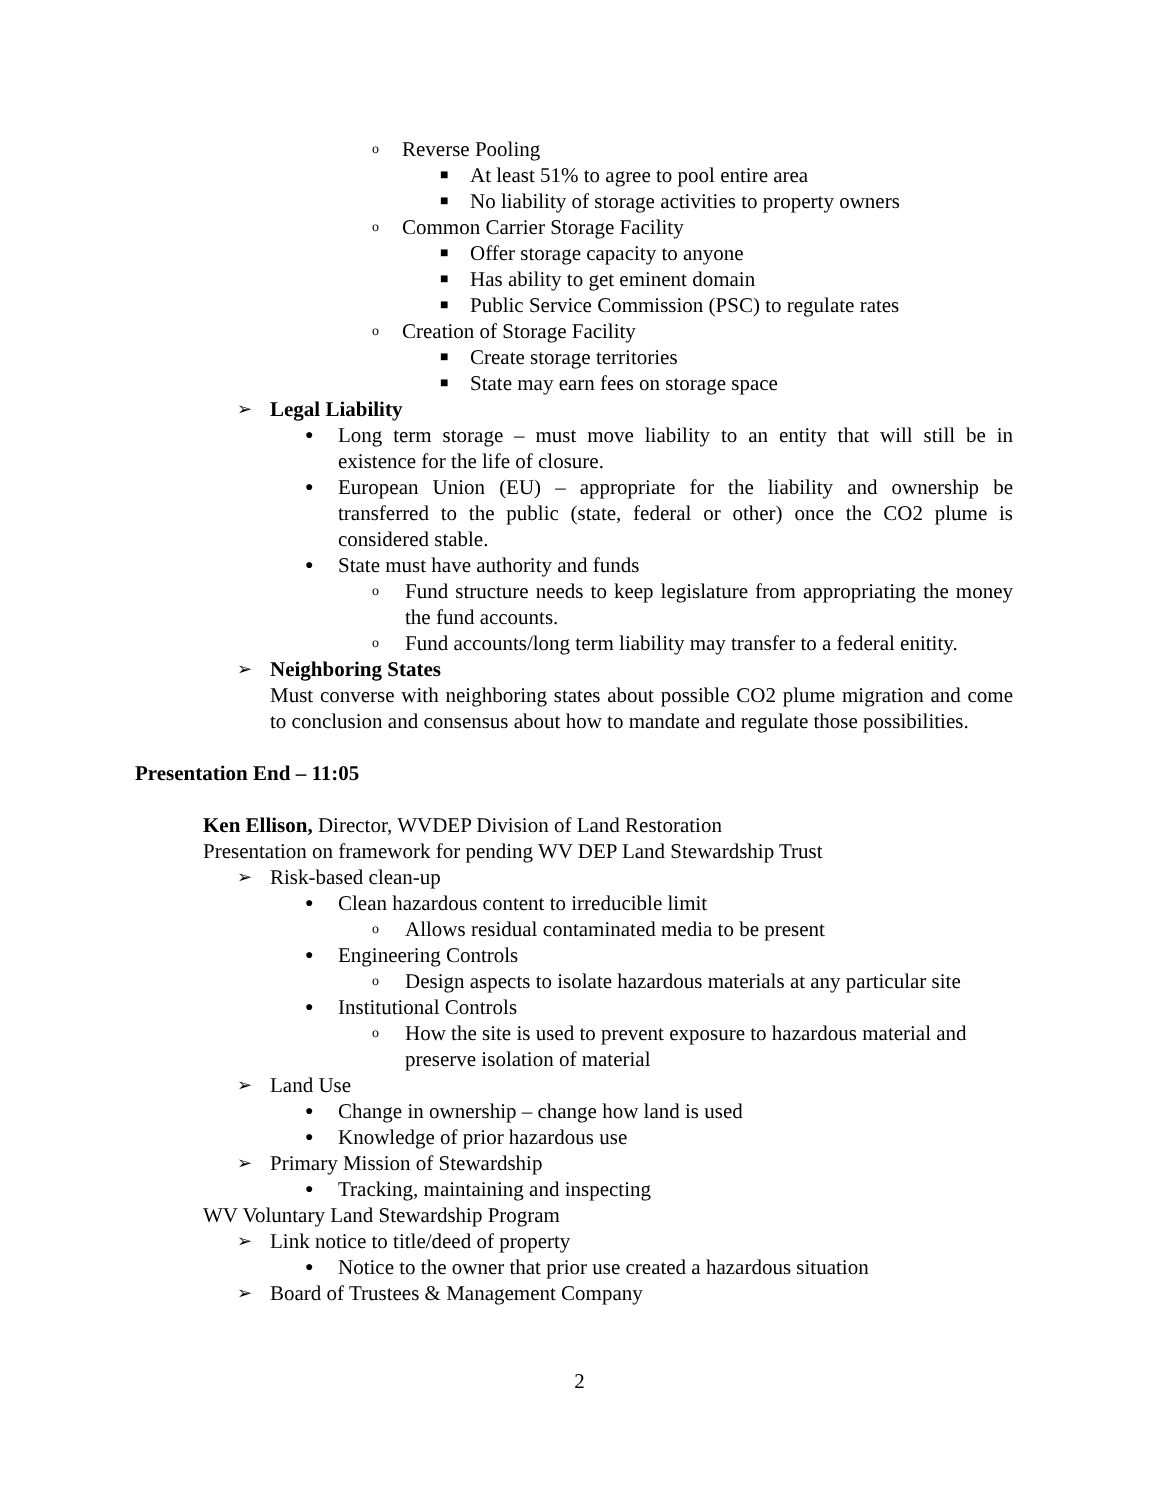o Reverse Pooling
■ At least 51% to agree to pool entire area
■ No liability of storage activities to property owners
o Common Carrier Storage Facility
■ Offer storage capacity to anyone
■ Has ability to get eminent domain
■ Public Service Commission (PSC) to regulate rates
o Creation of Storage Facility
■ Create storage territories
■ State may earn fees on storage space
➢ Legal Liability
● Long term storage – must move liability to an entity that will still be in existence for the life of closure.
● European Union (EU) – appropriate for the liability and ownership be transferred to the public (state, federal or other) once the CO2 plume is considered stable.
● State must have authority and funds
o Fund structure needs to keep legislature from appropriating the money the fund accounts.
o Fund accounts/long term liability may transfer to a federal enitity.
➢ Neighboring States
Must converse with neighboring states about possible CO2 plume migration and come to conclusion and consensus about how to mandate and regulate those possibilities.
Presentation End – 11:05
Ken Ellison, Director, WVDEP Division of Land Restoration
Presentation on framework for pending WV DEP Land Stewardship Trust
➢ Risk-based clean-up
● Clean hazardous content to irreducible limit
o Allows residual contaminated media to be present
● Engineering Controls
o Design aspects to isolate hazardous materials at any particular site
● Institutional Controls
o How the site is used to prevent exposure to hazardous material and preserve isolation of material
➢ Land Use
● Change in ownership – change how land is used
● Knowledge of prior hazardous use
➢ Primary Mission of Stewardship
● Tracking, maintaining and inspecting
WV Voluntary Land Stewardship Program
➢ Link notice to title/deed of property
● Notice to the owner that prior use created a hazardous situation
➢ Board of Trustees & Management Company
2